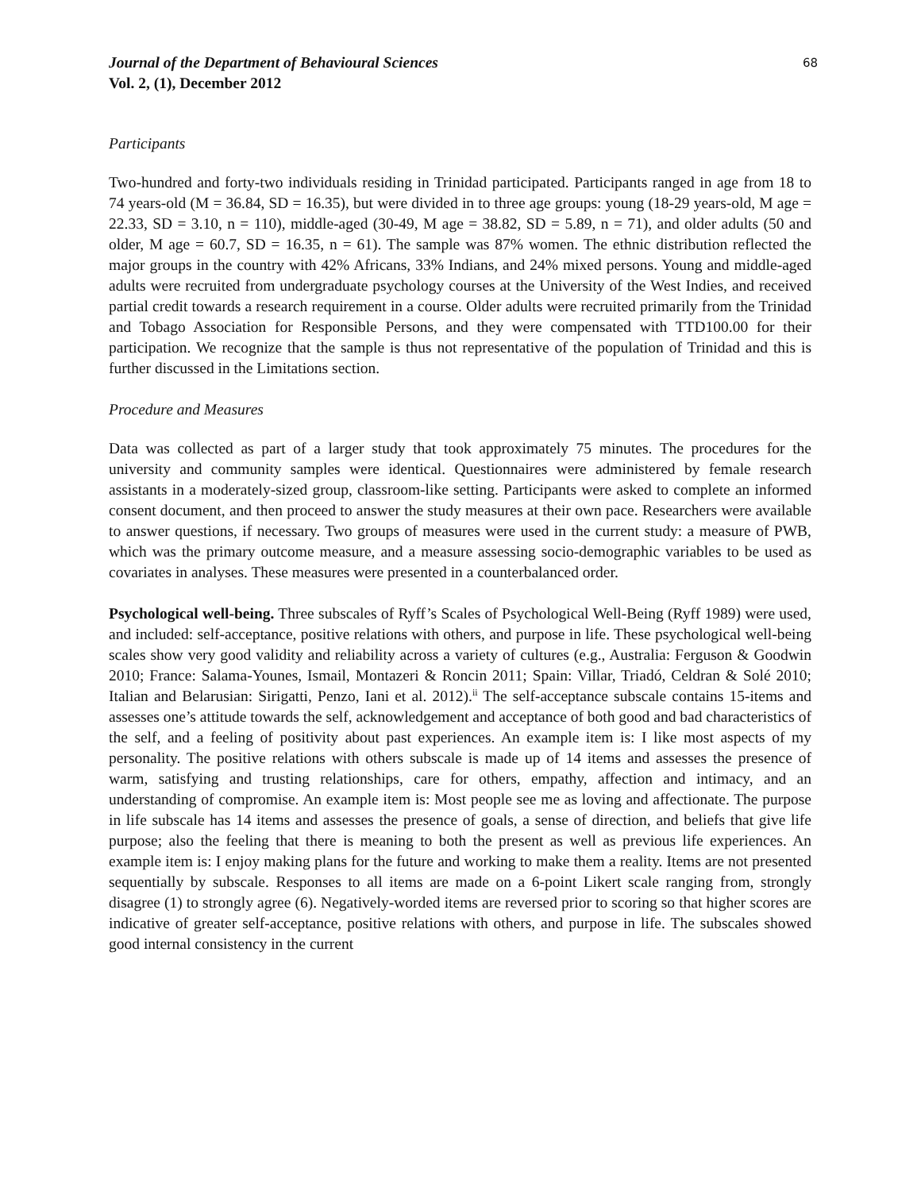Journal of the Department of Behavioural Sciences
Vol. 2, (1), December 2012
68
Participants
Two-hundred and forty-two individuals residing in Trinidad participated. Participants ranged in age from 18 to 74 years-old (M = 36.84, SD = 16.35), but were divided in to three age groups: young (18-29 years-old, M age = 22.33, SD = 3.10, n = 110), middle-aged (30-49, M age = 38.82, SD = 5.89, n = 71), and older adults (50 and older, M age = 60.7, SD = 16.35, n = 61). The sample was 87% women. The ethnic distribution reflected the major groups in the country with 42% Africans, 33% Indians, and 24% mixed persons. Young and middle-aged adults were recruited from undergraduate psychology courses at the University of the West Indies, and received partial credit towards a research requirement in a course. Older adults were recruited primarily from the Trinidad and Tobago Association for Responsible Persons, and they were compensated with TTD100.00 for their participation. We recognize that the sample is thus not representative of the population of Trinidad and this is further discussed in the Limitations section.
Procedure and Measures
Data was collected as part of a larger study that took approximately 75 minutes. The procedures for the university and community samples were identical. Questionnaires were administered by female research assistants in a moderately-sized group, classroom-like setting. Participants were asked to complete an informed consent document, and then proceed to answer the study measures at their own pace. Researchers were available to answer questions, if necessary. Two groups of measures were used in the current study: a measure of PWB, which was the primary outcome measure, and a measure assessing socio-demographic variables to be used as covariates in analyses. These measures were presented in a counterbalanced order.
Psychological well-being. Three subscales of Ryff’s Scales of Psychological Well-Being (Ryff 1989) were used, and included: self-acceptance, positive relations with others, and purpose in life. These psychological well-being scales show very good validity and reliability across a variety of cultures (e.g., Australia: Ferguson & Goodwin 2010; France: Salama-Younes, Ismail, Montazeri & Roncin 2011; Spain: Villar, Triadó, Celdran & Solé 2010; Italian and Belarusian: Sirigatti, Penzo, Iani et al. 2012).<sup>ii</sup> The self-acceptance subscale contains 15-items and assesses one’s attitude towards the self, acknowledgement and acceptance of both good and bad characteristics of the self, and a feeling of positivity about past experiences. An example item is: I like most aspects of my personality. The positive relations with others subscale is made up of 14 items and assesses the presence of warm, satisfying and trusting relationships, care for others, empathy, affection and intimacy, and an understanding of compromise. An example item is: Most people see me as loving and affectionate. The purpose in life subscale has 14 items and assesses the presence of goals, a sense of direction, and beliefs that give life purpose; also the feeling that there is meaning to both the present as well as previous life experiences. An example item is: I enjoy making plans for the future and working to make them a reality. Items are not presented sequentially by subscale. Responses to all items are made on a 6-point Likert scale ranging from, strongly disagree (1) to strongly agree (6). Negatively-worded items are reversed prior to scoring so that higher scores are indicative of greater self-acceptance, positive relations with others, and purpose in life. The subscales showed good internal consistency in the current